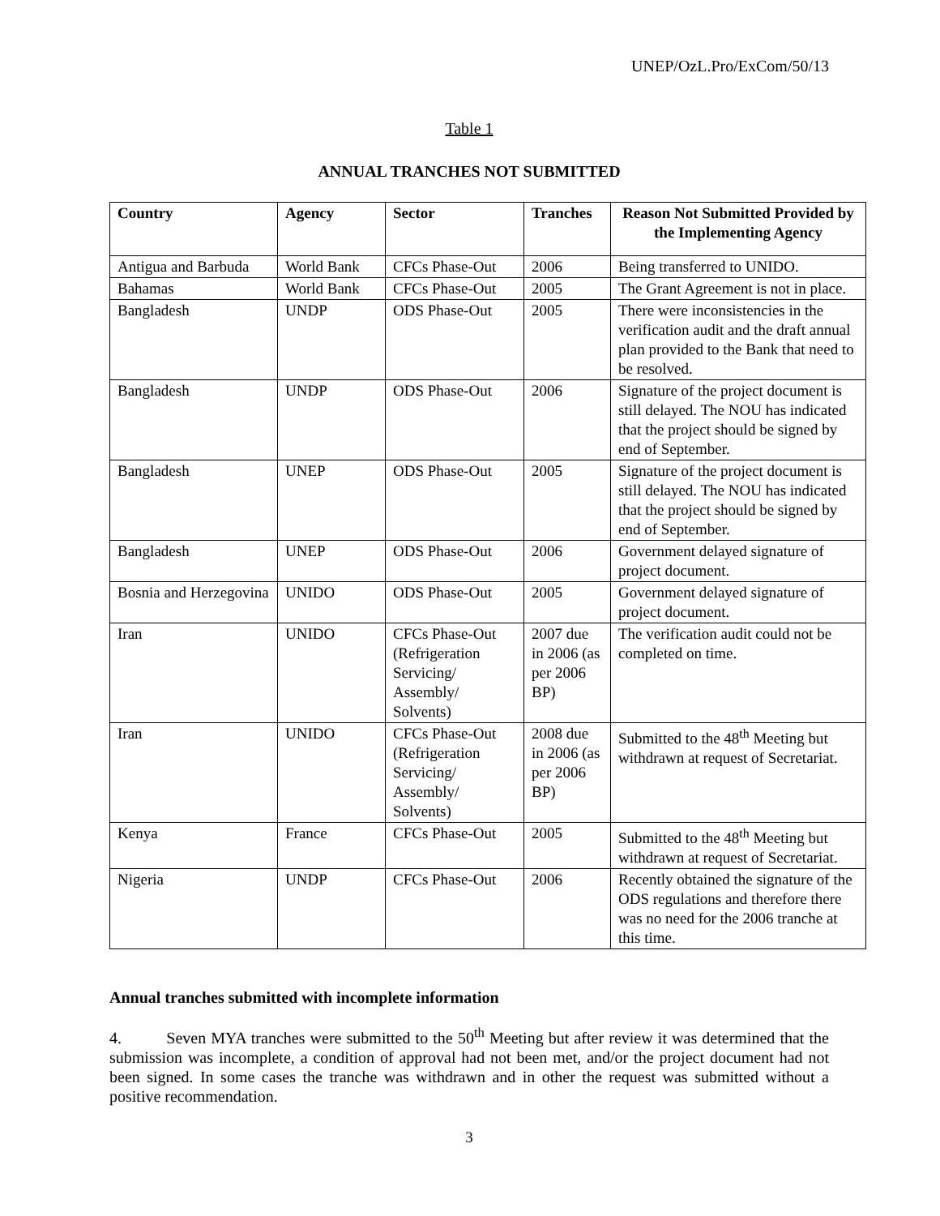UNEP/OzL.Pro/ExCom/50/13
Table 1
ANNUAL TRANCHES NOT SUBMITTED
| Country | Agency | Sector | Tranches | Reason Not Submitted Provided by the Implementing Agency |
| --- | --- | --- | --- | --- |
| Antigua and Barbuda | World Bank | CFCs Phase-Out | 2006 | Being transferred to UNIDO. |
| Bahamas | World Bank | CFCs Phase-Out | 2005 | The Grant Agreement is not in place. |
| Bangladesh | UNDP | ODS Phase-Out | 2005 | There were inconsistencies in the verification audit and the draft annual plan provided to the Bank that need to be resolved. |
| Bangladesh | UNDP | ODS Phase-Out | 2006 | Signature of the project document is still delayed. The NOU has indicated that the project should be signed by end of September. |
| Bangladesh | UNEP | ODS Phase-Out | 2005 | Signature of the project document is still delayed. The NOU has indicated that the project should be signed by end of September. |
| Bangladesh | UNEP | ODS Phase-Out | 2006 | Government delayed signature of project document. |
| Bosnia and Herzegovina | UNIDO | ODS Phase-Out | 2005 | Government delayed signature of project document. |
| Iran | UNIDO | CFCs Phase-Out (Refrigeration Servicing/ Assembly/ Solvents) | 2007 due in 2006 (as per 2006 BP) | The verification audit could not be completed on time. |
| Iran | UNIDO | CFCs Phase-Out (Refrigeration Servicing/ Assembly/ Solvents) | 2008 due in 2006 (as per 2006 BP) | Submitted to the 48<sup>th</sup> Meeting but withdrawn at request of Secretariat. |
| Kenya | France | CFCs Phase-Out | 2005 | Submitted to the 48<sup>th</sup> Meeting but withdrawn at request of Secretariat. |
| Nigeria | UNDP | CFCs Phase-Out | 2006 | Recently obtained the signature of the ODS regulations and therefore there was no need for the 2006 tranche at this time. |
Annual tranches submitted with incomplete information
4. Seven MYA tranches were submitted to the 50<sup>th</sup> Meeting but after review it was determined that the submission was incomplete, a condition of approval had not been met, and/or the project document had not been signed. In some cases the tranche was withdrawn and in other the request was submitted without a positive recommendation.
3